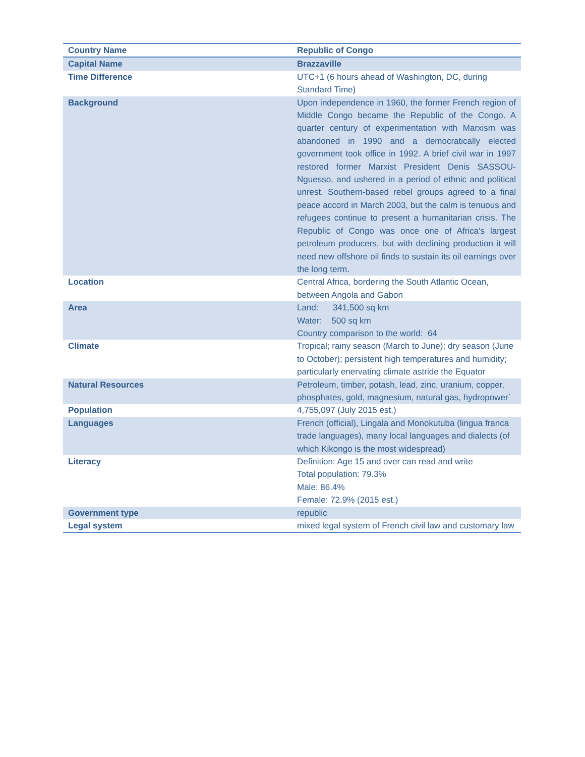| Country Name | Republic of Congo |
| Capital Name | Brazzaville |
| Time Difference | UTC+1 (6 hours ahead of Washington, DC, during Standard Time) |
| Background | Upon independence in 1960, the former French region of Middle Congo became the Republic of the Congo. A quarter century of experimentation with Marxism was abandoned in 1990 and a democratically elected government took office in 1992. A brief civil war in 1997 restored former Marxist President Denis SASSOU-Nguesso, and ushered in a period of ethnic and political unrest. Southern-based rebel groups agreed to a final peace accord in March 2003, but the calm is tenuous and refugees continue to present a humanitarian crisis. The Republic of Congo was once one of Africa's largest petroleum producers, but with declining production it will need new offshore oil finds to sustain its oil earnings over the long term. |
| Location | Central Africa, bordering the South Atlantic Ocean, between Angola and Gabon |
| Area | Land: 341,500 sq km Water: 500 sq km Country comparison to the world: 64 |
| Climate | Tropical; rainy season (March to June); dry season (June to October); persistent high temperatures and humidity; particularly enervating climate astride the Equator |
| Natural Resources | Petroleum, timber, potash, lead, zinc, uranium, copper, phosphates, gold, magnesium, natural gas, hydropower` |
| Population | 4,755,097 (July 2015 est.) |
| Languages | French (official), Lingala and Monokutuba (lingua franca trade languages), many local languages and dialects (of which Kikongo is the most widespread) |
| Literacy | Definition: Age 15 and over can read and write Total population: 79.3% Male: 86.4% Female: 72.9% (2015 est.) |
| Government type | republic |
| Legal system | mixed legal system of French civil law and customary law |